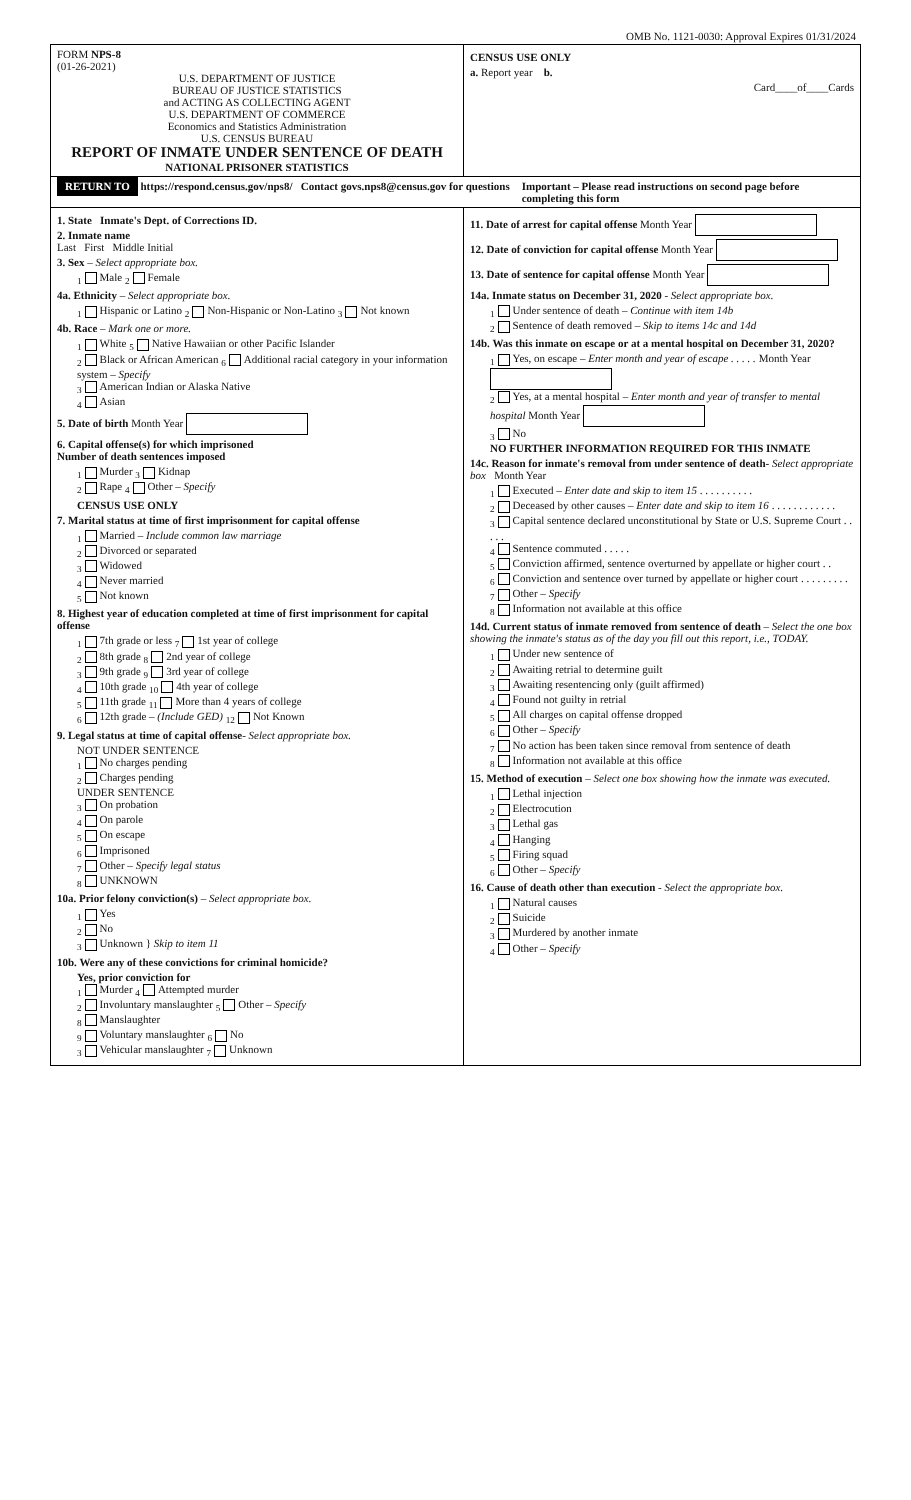OMB No. 1121-0030: Approval Expires 01/31/2024
FORM NPS-8
(01-26-2021)
U.S. DEPARTMENT OF JUSTICE
BUREAU OF JUSTICE STATISTICS
and ACTING AS COLLECTING AGENT
U.S. DEPARTMENT OF COMMERCE
Economics and Statistics Administration
U.S. CENSUS BUREAU
REPORT OF INMATE UNDER SENTENCE OF DEATH
NATIONAL PRISONER STATISTICS
CENSUS USE ONLY
a. Report year b.
Card____of____Cards
RETURN TO https://respond.census.gov/nps8/ Contact govs.nps8@census.gov for questions
Important – Please read instructions on second page before completing this form
1. State Inmate's Dept. of Corrections ID.
2. Inmate name
Last First Middle Initial
3. Sex – Select appropriate box.
<sub>1</sub> Male <sub>2</sub> Female
4a. Ethnicity – Select appropriate box.
<sub>1</sub> Hispanic or Latino <sub>2</sub> Non-Hispanic or Non-Latino <sub>3</sub> Not known
4b. Race – Mark one or more.
<sub>1</sub> White <sub>5</sub> Native Hawaiian or other Pacific Islander
<sub>2</sub> Black or African American <sub>6</sub> Additional racial category in your information system – Specify
<sub>3</sub> American Indian or Alaska Native
<sub>4</sub> Asian
5. Date of birth Month Year
6. Capital offense(s) for which imprisoned
Number of death sentences imposed
<sub>1</sub> Murder <sub>3</sub> Kidnap
<sub>2</sub> Rape <sub>4</sub> Other – Specify
CENSUS USE ONLY
7. Marital status at time of first imprisonment for capital offense
<sub>1</sub> Married – Include common law marriage
<sub>2</sub> Divorced or separated
<sub>3</sub> Widowed
<sub>4</sub> Never married
<sub>5</sub> Not known
8. Highest year of education completed at time of first imprisonment for capital offense
<sub>1</sub> 7th grade or less <sub>7</sub> 1st year of college
<sub>2</sub> 8th grade <sub>8</sub> 2nd year of college
<sub>3</sub> 9th grade <sub>9</sub> 3rd year of college
<sub>4</sub> 10th grade <sub>10</sub> 4th year of college
<sub>5</sub> 11th grade <sub>11</sub> More than 4 years of college
<sub>6</sub> 12th grade – (Include GED) <sub>12</sub> Not Known
9. Legal status at time of capital offense- Select appropriate box.
NOT UNDER SENTENCE
<sub>1</sub> No charges pending
<sub>2</sub> Charges pending
UNDER SENTENCE
<sub>3</sub> On probation
<sub>4</sub> On parole
<sub>5</sub> On escape
<sub>6</sub> Imprisoned
<sub>7</sub> Other – Specify legal status
<sub>8</sub> UNKNOWN
10a. Prior felony conviction(s) – Select appropriate box.
<sub>1</sub> Yes
<sub>2</sub> No
<sub>3</sub> Unknown } Skip to item 11
10b. Were any of these convictions for criminal homicide?
Yes, prior conviction for
<sub>1</sub> Murder <sub>4</sub> Attempted murder
<sub>2</sub> Involuntary manslaughter <sub>5</sub> Other – Specify
<sub>8</sub> Manslaughter
<sub>9</sub> Voluntary manslaughter <sub>6</sub> No
<sub>3</sub> Vehicular manslaughter <sub>7</sub> Unknown
11. Date of arrest for capital offense Month Year
12. Date of conviction for capital offense Month Year
13. Date of sentence for capital offense Month Year
14a. Inmate status on December 31, 2020 - Select appropriate box.
<sub>1</sub> Under sentence of death – Continue with item 14b
<sub>2</sub> Sentence of death removed – Skip to items 14c and 14d
14b. Was this inmate on escape or at a mental hospital on December 31, 2020?
<sub>1</sub> Yes, on escape – Enter month and year of escape . . . . . Month Year
<sub>2</sub> Yes, at a mental hospital – Enter month and year of transfer to mental hospital Month Year
<sub>3</sub> No
NO FURTHER INFORMATION REQUIRED FOR THIS INMATE
14c. Reason for inmate's removal from under sentence of death- Select appropriate box Month Year
<sub>1</sub> Executed – Enter date and skip to item 15 . . . . . . . . . .
<sub>2</sub> Deceased by other causes – Enter date and skip to item 16 . . . . . . . . . . . .
<sub>3</sub> Capital sentence declared unconstitutional by State or U.S. Supreme Court . . . . .
<sub>4</sub> Sentence commuted . . . . .
<sub>5</sub> Conviction affirmed, sentence overturned by appellate or higher court . .
<sub>6</sub> Conviction and sentence over turned by appellate or higher court . . . . . . . . .
<sub>7</sub> Other – Specify
<sub>8</sub> Information not available at this office
14d. Current status of inmate removed from sentence of death – Select the one box showing the inmate's status as of the day you fill out this report, i.e., TODAY.
<sub>1</sub> Under new sentence of
<sub>2</sub> Awaiting retrial to determine guilt
<sub>3</sub> Awaiting resentencing only (guilt affirmed)
<sub>4</sub> Found not guilty in retrial
<sub>5</sub> All charges on capital offense dropped
<sub>6</sub> Other – Specify
<sub>7</sub> No action has been taken since removal from sentence of death
<sub>8</sub> Information not available at this office
15. Method of execution – Select one box showing how the inmate was executed.
<sub>1</sub> Lethal injection
<sub>2</sub> Electrocution
<sub>3</sub> Lethal gas
<sub>4</sub> Hanging
<sub>5</sub> Firing squad
<sub>6</sub> Other – Specify
16. Cause of death other than execution - Select the appropriate box.
<sub>1</sub> Natural causes
<sub>2</sub> Suicide
<sub>3</sub> Murdered by another inmate
<sub>4</sub> Other – Specify